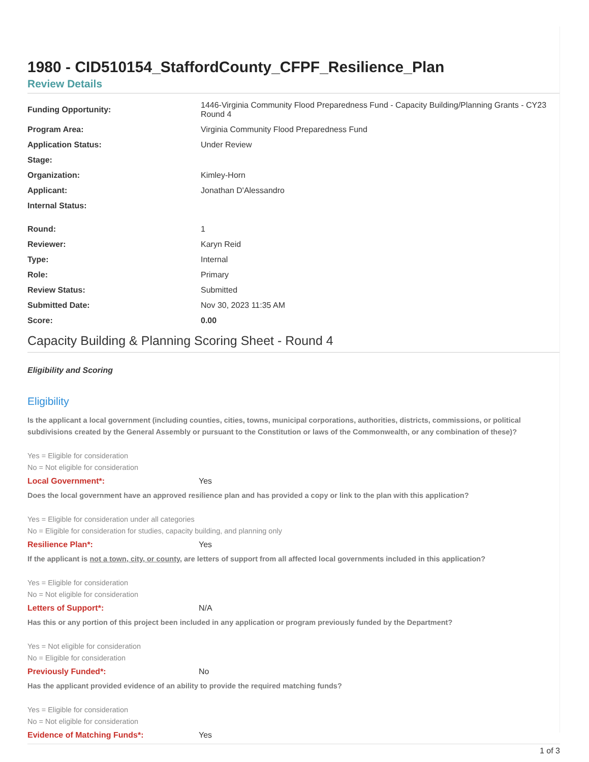1980 - CID510154_StaffordCounty_CFPF_Resilience_Plan
Review Details
| Funding Opportunity: | 1446-Virginia Community Flood Preparedness Fund - Capacity Building/Planning Grants - CY23 Round 4 |
| Program Area: | Virginia Community Flood Preparedness Fund |
| Application Status: | Under Review |
| Stage: | |
| Organization: | Kimley-Horn |
| Applicant: | Jonathan D'Alessandro |
| Internal Status: | |
| Round: | 1 |
| Reviewer: | Karyn Reid |
| Type: | Internal |
| Role: | Primary |
| Review Status: | Submitted |
| Submitted Date: | Nov 30, 2023 11:35 AM |
| Score: | 0.00 |
Capacity Building & Planning Scoring Sheet - Round 4
Eligibility and Scoring
Eligibility
Is the applicant a local government (including counties, cities, towns, municipal corporations, authorities, districts, commissions, or political subdivisions created by the General Assembly or pursuant to the Constitution or laws of the Commonwealth, or any combination of these)?
Yes = Eligible for consideration
No = Not eligible for consideration
Local Government*: Yes
Does the local government have an approved resilience plan and has provided a copy or link to the plan with this application?
Yes = Eligible for consideration under all categories
No = Eligible for consideration for studies, capacity building, and planning only
Resilience Plan*: Yes
If the applicant is not a town, city, or county, are letters of support from all affected local governments included in this application?
Yes = Eligible for consideration
No = Not eligible for consideration
Letters of Support*: N/A
Has this or any portion of this project been included in any application or program previously funded by the Department?
Yes = Not eligible for consideration
No = Eligible for consideration
Previously Funded*: No
Has the applicant provided evidence of an ability to provide the required matching funds?
Yes = Eligible for consideration
No = Not eligible for consideration
Evidence of Matching Funds*: Yes
1 of 3